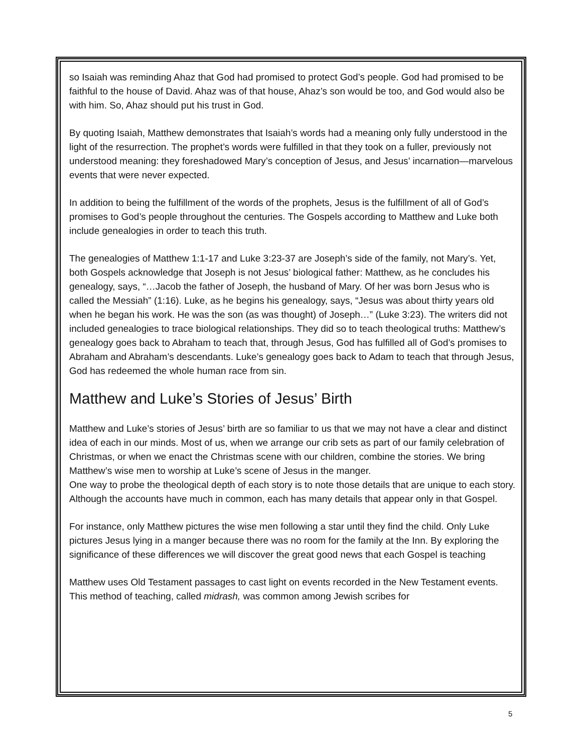so Isaiah was reminding Ahaz that God had promised to protect God’s people. God had promised to be faithful to the house of David. Ahaz was of that house, Ahaz’s son would be too, and God would also be with him. So, Ahaz should put his trust in God.
By quoting Isaiah, Matthew demonstrates that Isaiah’s words had a meaning only fully understood in the light of the resurrection. The prophet’s words were fulfilled in that they took on a fuller, previously not understood meaning: they foreshadowed Mary’s conception of Jesus, and Jesus’ incarnation—marvelous events that were never expected.
In addition to being the fulfillment of the words of the prophets, Jesus is the fulfillment of all of God’s promises to God’s people throughout the centuries. The Gospels according to Matthew and Luke both include genealogies in order to teach this truth.
The genealogies of Matthew 1:1-17 and Luke 3:23-37 are Joseph’s side of the family, not Mary’s. Yet, both Gospels acknowledge that Joseph is not Jesus’ biological father: Matthew, as he concludes his genealogy, says, “…Jacob the father of Joseph, the husband of Mary. Of her was born Jesus who is called the Messiah” (1:16). Luke, as he begins his genealogy, says, “Jesus was about thirty years old when he began his work. He was the son (as was thought) of Joseph…” (Luke 3:23). The writers did not included genealogies to trace biological relationships. They did so to teach theological truths: Matthew’s genealogy goes back to Abraham to teach that, through Jesus, God has fulfilled all of God’s promises to Abraham and Abraham’s descendants. Luke’s genealogy goes back to Adam to teach that through Jesus, God has redeemed the whole human race from sin.
Matthew and Luke’s Stories of Jesus’ Birth
Matthew and Luke’s stories of Jesus’ birth are so familiar to us that we may not have a clear and distinct idea of each in our minds. Most of us, when we arrange our crib sets as part of our family celebration of Christmas, or when we enact the Christmas scene with our children, combine the stories. We bring Matthew’s wise men to worship at Luke’s scene of Jesus in the manger.
One way to probe the theological depth of each story is to note those details that are unique to each story. Although the accounts have much in common, each has many details that appear only in that Gospel.
For instance, only Matthew pictures the wise men following a star until they find the child. Only Luke pictures Jesus lying in a manger because there was no room for the family at the Inn. By exploring the significance of these differences we will discover the great good news that each Gospel is teaching
Matthew uses Old Testament passages to cast light on events recorded in the New Testament events. This method of teaching, called midrash, was common among Jewish scribes for
5